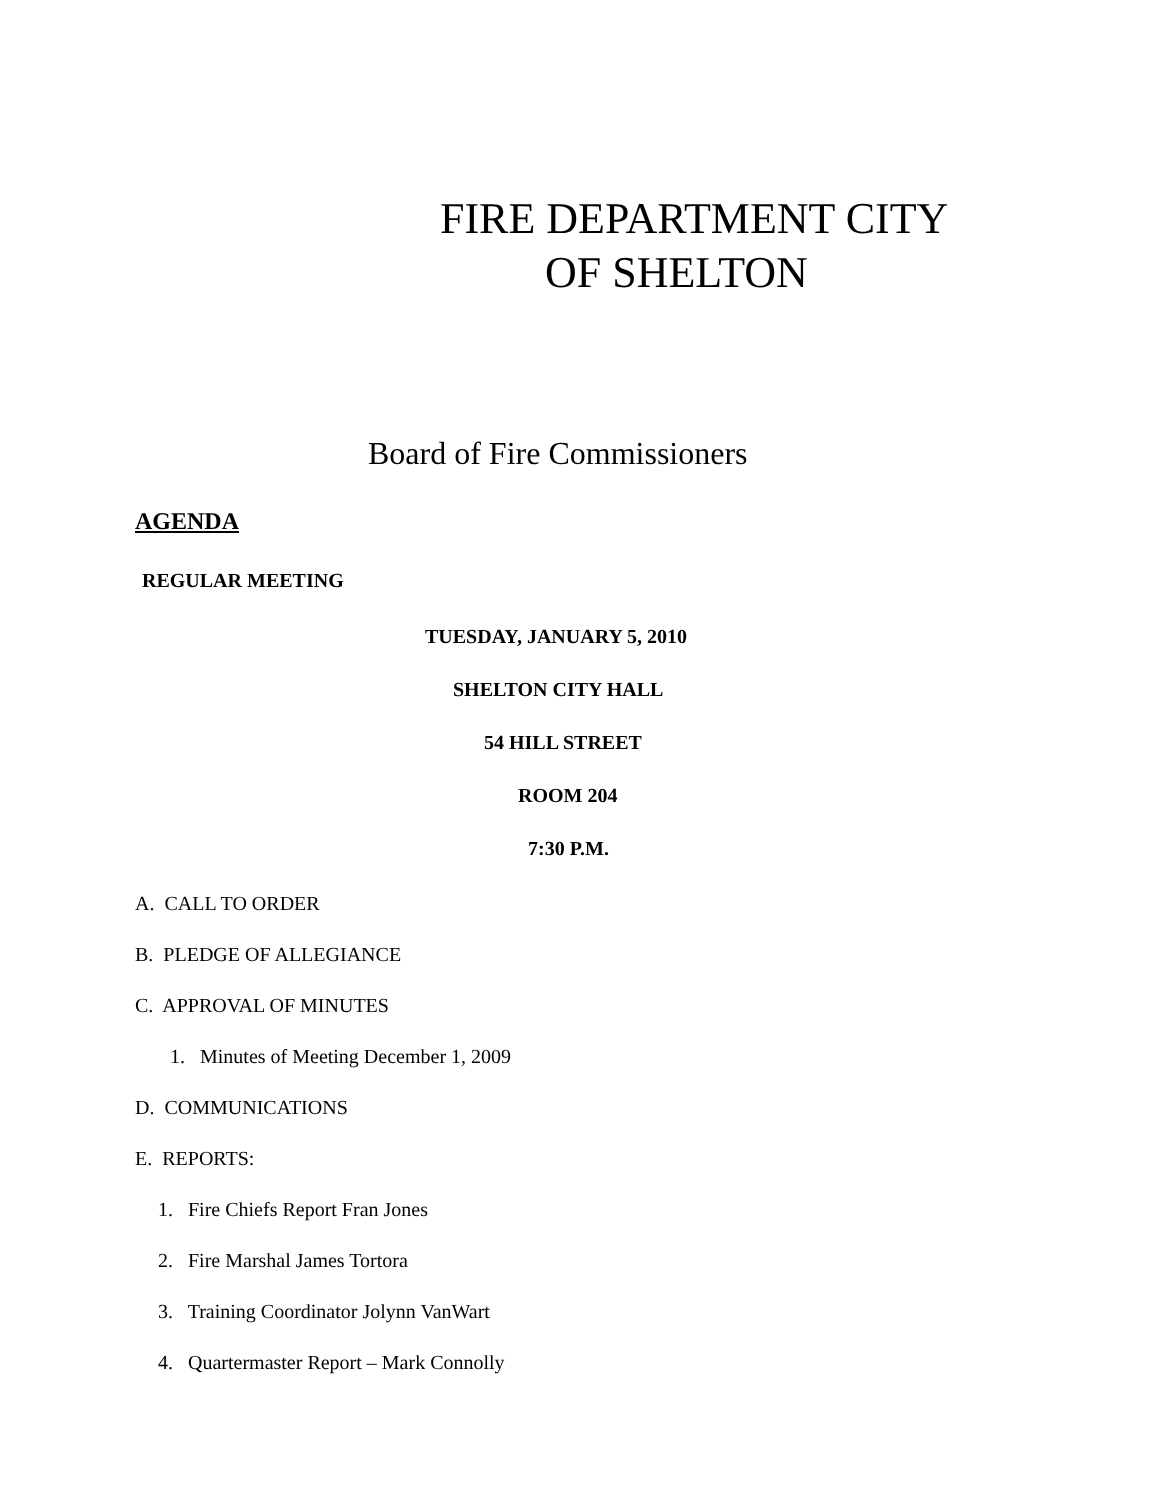FIRE DEPARTMENT CITY
OF SHELTON
Board of Fire Commissioners
AGENDA
REGULAR MEETING
TUESDAY, JANUARY 5, 2010
SHELTON CITY HALL
54 HILL STREET
ROOM 204
7:30 P.M.
A. CALL TO ORDER
B. PLEDGE OF ALLEGIANCE
C. APPROVAL OF MINUTES
1. Minutes of Meeting December 1, 2009
D. COMMUNICATIONS
E. REPORTS:
1. Fire Chiefs Report Fran Jones
2. Fire Marshal James Tortora
3. Training Coordinator Jolynn VanWart
4. Quartermaster Report – Mark Connolly